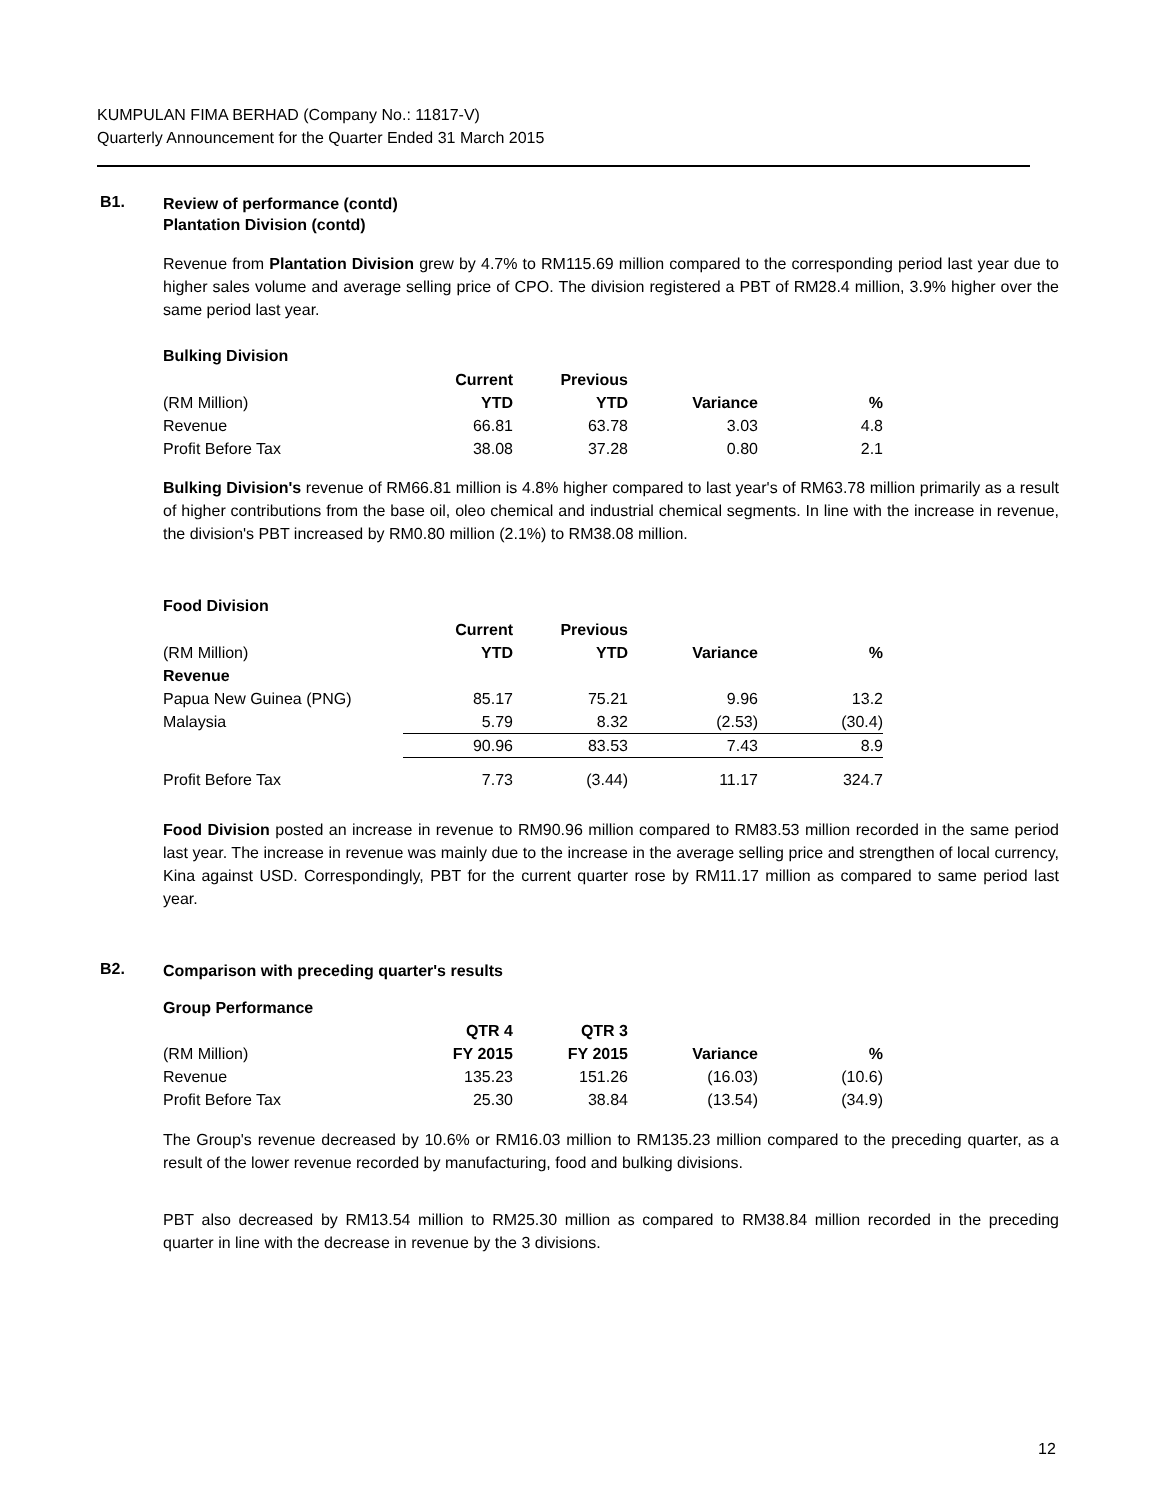KUMPULAN FIMA BERHAD (Company No.: 11817-V)
Quarterly Announcement for the Quarter Ended 31 March 2015
B1.
Review of performance (contd)
Plantation Division (contd)
Revenue from Plantation Division grew by 4.7% to RM115.69 million compared to the corresponding period last year due to higher sales volume and average selling price of CPO. The division registered a PBT of RM28.4 million, 3.9% higher over the same period last year.
Bulking Division
| | Current | Previous | | |
| (RM Million) | YTD | YTD | Variance | % |
| Revenue | 66.81 | 63.78 | 3.03 | 4.8 |
| Profit Before Tax | 38.08 | 37.28 | 0.80 | 2.1 |
Bulking Division's revenue of RM66.81 million is 4.8% higher compared to last year's of RM63.78 million primarily as a result of higher contributions from the base oil, oleo chemical and industrial chemical segments. In line with the increase in revenue, the division's PBT increased by RM0.80 million (2.1%) to RM38.08 million.
Food Division
| | Current | Previous | | |
| (RM Million) | YTD | YTD | Variance | % |
| Revenue | | | | |
| Papua New Guinea (PNG) | 85.17 | 75.21 | 9.96 | 13.2 |
| Malaysia | 5.79 | 8.32 | (2.53) | (30.4) |
| | 90.96 | 83.53 | 7.43 | 8.9 |
| Profit Before Tax | 7.73 | (3.44) | 11.17 | 324.7 |
Food Division posted an increase in revenue to RM90.96 million compared to RM83.53 million recorded in the same period last year. The increase in revenue was mainly due to the increase in the average selling price and strengthen of local currency, Kina against USD. Correspondingly, PBT for the current quarter rose by RM11.17 million as compared to same period last year.
B2.
Comparison with preceding quarter's results
Group Performance
| | QTR 4 | QTR 3 | | |
| (RM Million) | FY 2015 | FY 2015 | Variance | % |
| Revenue | 135.23 | 151.26 | (16.03) | (10.6) |
| Profit Before Tax | 25.30 | 38.84 | (13.54) | (34.9) |
The Group's revenue decreased by 10.6% or RM16.03 million to RM135.23 million compared to the preceding quarter, as a result of the lower revenue recorded by manufacturing, food and bulking divisions.
PBT also decreased by RM13.54 million to RM25.30 million as compared to RM38.84 million recorded in the preceding quarter in line with the decrease in revenue by the 3 divisions.
12